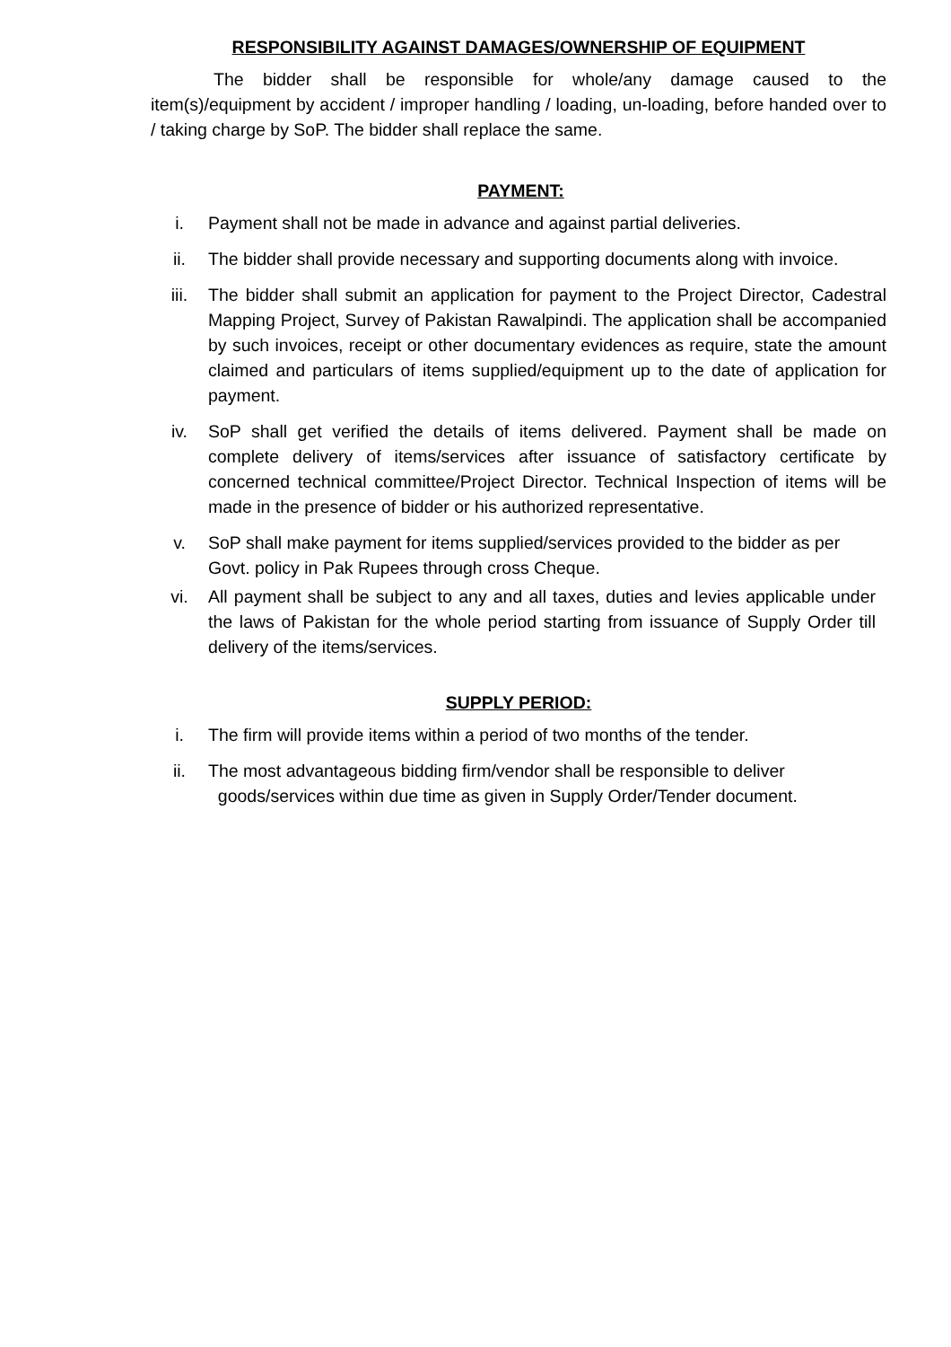RESPONSIBILITY AGAINST DAMAGES/OWNERSHIP OF EQUIPMENT
The bidder shall be responsible for whole/any damage caused to the item(s)/equipment by accident / improper handling / loading, un-loading, before handed over to / taking charge by SoP. The bidder shall replace the same.
PAYMENT:
i. Payment shall not be made in advance and against partial deliveries.
ii. The bidder shall provide necessary and supporting documents along with invoice.
iii. The bidder shall submit an application for payment to the Project Director, Cadestral Mapping Project, Survey of Pakistan Rawalpindi. The application shall be accompanied by such invoices, receipt or other documentary evidences as require, state the amount claimed and particulars of items supplied/equipment up to the date of application for payment.
iv. SoP shall get verified the details of items delivered. Payment shall be made on complete delivery of items/services after issuance of satisfactory certificate by concerned technical committee/Project Director. Technical Inspection of items will be made in the presence of bidder or his authorized representative.
v. SoP shall make payment for items supplied/services provided to the bidder as per Govt. policy in Pak Rupees through cross Cheque.
vi. All payment shall be subject to any and all taxes, duties and levies applicable under the laws of Pakistan for the whole period starting from issuance of Supply Order till delivery of the items/services.
SUPPLY PERIOD:
i. The firm will provide items within a period of two months of the tender.
ii. The most advantageous bidding firm/vendor shall be responsible to deliver
goods/services within due time as given in Supply Order/Tender document.